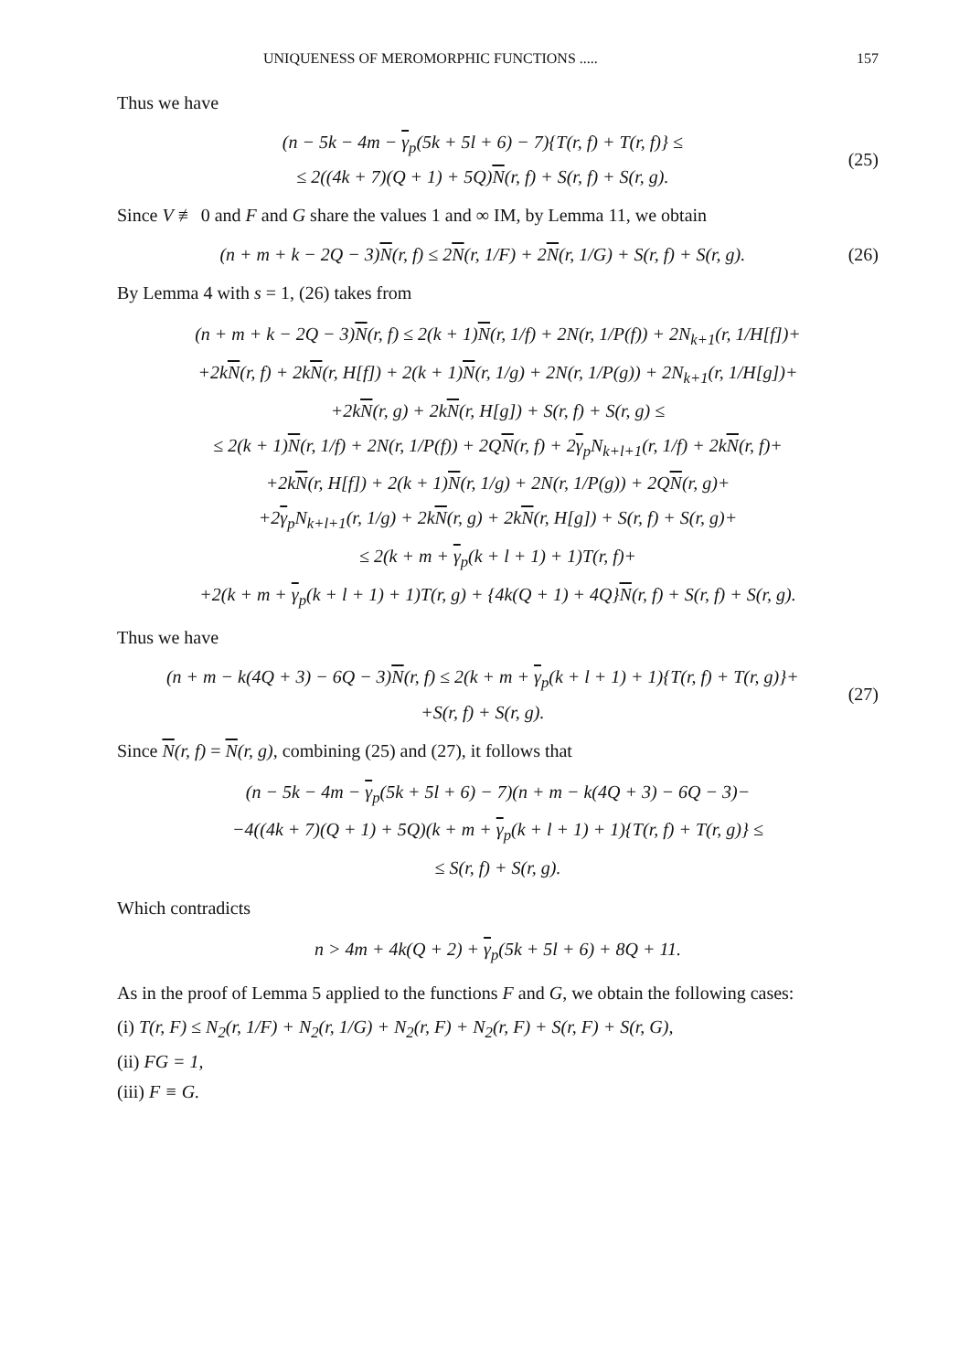UNIQUENESS OF MEROMORPHIC FUNCTIONS ..... 157
Thus we have
(n − 5k − 4m − γ<sub>p</sub>(5k + 5l + 6) − 7){T(r, f) + T(r, f)} ≤
≤ 2((4k + 7)(Q + 1) + 5Q)N(r, f) + S(r, f) + S(r, g).
(25)
Since V ≢ 0 and F and G share the values 1 and ∞ IM, by Lemma 11, we obtain
(n + m + k − 2Q − 3)N(r, f) ≤ 2N(r, 1/F) + 2N(r, 1/G) + S(r, f) + S(r, g).
(26)
By Lemma 4 with s = 1, (26) takes from
(n + m + k − 2Q − 3)N(r, f) ≤ 2(k + 1)N(r, 1/f) + 2N(r, 1/P(f)) + 2N<sub>k+1</sub>(r, 1/H[f])+
+2kN(r, f) + 2kN(r, H[f]) + 2(k + 1)N(r, 1/g) + 2N(r, 1/P(g)) + 2N<sub>k+1</sub>(r, 1/H[g])+
+2kN(r, g) + 2kN(r, H[g]) + S(r, f) + S(r, g) ≤
≤ 2(k + 1)N(r, 1/f) + 2N(r, 1/P(f)) + 2QN(r, f) + 2γ<sub>p</sub>N<sub>k+l+1</sub>(r, 1/f) + 2kN(r, f)+
+2kN(r, H[f]) + 2(k + 1)N(r, 1/g) + 2N(r, 1/P(g)) + 2QN(r, g)+
+2γ<sub>p</sub>N<sub>k+l+1</sub>(r, 1/g) + 2kN(r, g) + 2kN(r, H[g]) + S(r, f) + S(r, g)+
≤ 2(k + m + γ<sub>p</sub>(k + l + 1) + 1)T(r, f)+
+2(k + m + γ<sub>p</sub>(k + l + 1) + 1)T(r, g) + {4k(Q + 1) + 4Q}N(r, f) + S(r, f) + S(r, g).
Thus we have
(n + m − k(4Q + 3) − 6Q − 3)N(r, f) ≤ 2(k + m + γ<sub>p</sub>(k + l + 1) + 1){T(r, f) + T(r, g)}+
+S(r, f) + S(r, g).
(27)
Since N(r, f) = N(r, g), combining (25) and (27), it follows that
(n − 5k − 4m − γ<sub>p</sub>(5k + 5l + 6) − 7)(n + m − k(4Q + 3) − 6Q − 3)−
−4((4k + 7)(Q + 1) + 5Q)(k + m + γ<sub>p</sub>(k + l + 1) + 1){T(r, f) + T(r, g)} ≤
≤ S(r, f) + S(r, g).
Which contradicts
n > 4m + 4k(Q + 2) + γ<sub>p</sub>(5k + 5l + 6) + 8Q + 11.
As in the proof of Lemma 5 applied to the functions F and G, we obtain the following cases:
(i) T(r, F) ≤ N<sub>2</sub>(r, 1/F) + N<sub>2</sub>(r, 1/G) + N<sub>2</sub>(r, F) + N<sub>2</sub>(r, F) + S(r, F) + S(r, G),
(ii) FG = 1,
(iii) F ≡ G.